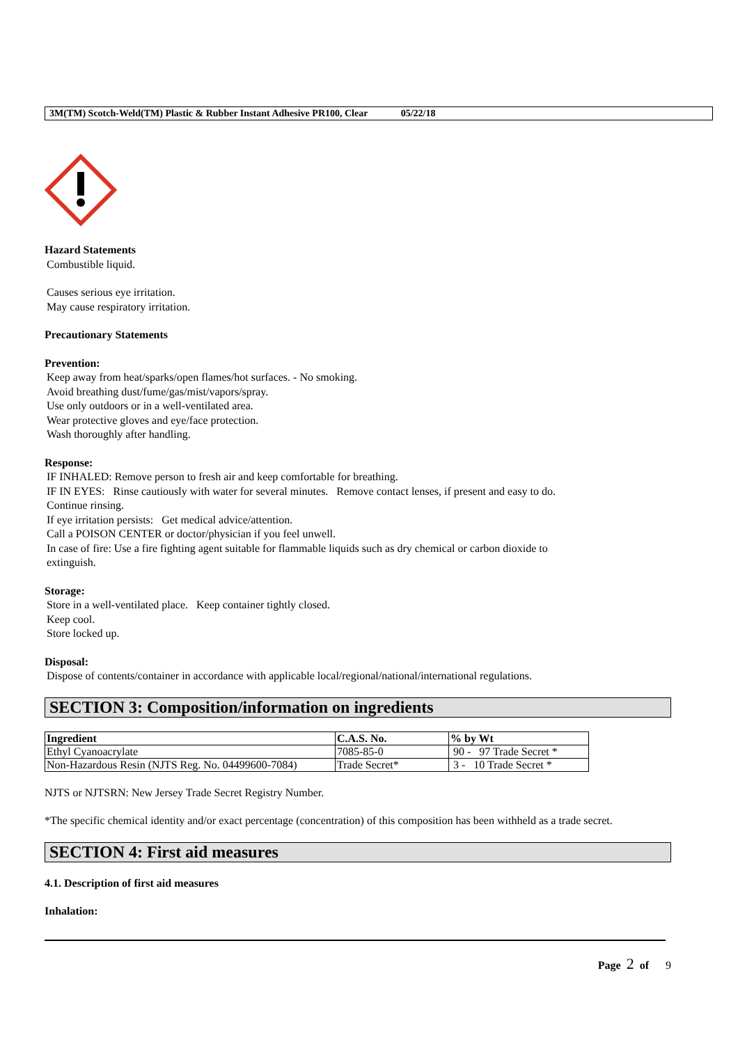3M(TM) Scotch-Weld(TM) Plastic & Rubber Instant Adhesive PR100, Clear 05/22/18
Hazard Statements
Combustible liquid.
Causes serious eye irritation.
May cause respiratory irritation.
Precautionary Statements
Prevention:
Keep away from heat/sparks/open flames/hot surfaces. - No smoking.
Avoid breathing dust/fume/gas/mist/vapors/spray.
Use only outdoors or in a well-ventilated area.
Wear protective gloves and eye/face protection.
Wash thoroughly after handling.
Response:
IF INHALED: Remove person to fresh air and keep comfortable for breathing.
IF IN EYES: Rinse cautiously with water for several minutes. Remove contact lenses, if present and easy to do.
Continue rinsing.
If eye irritation persists: Get medical advice/attention.
Call a POISON CENTER or doctor/physician if you feel unwell.
In case of fire: Use a fire fighting agent suitable for flammable liquids such as dry chemical or carbon dioxide to
extinguish.
Storage:
Store in a well-ventilated place. Keep container tightly closed.
Keep cool.
Store locked up.
Disposal:
Dispose of contents/container in accordance with applicable local/regional/national/international regulations.
SECTION 3: Composition/information on ingredients
| Ingredient | C.A.S. No. | % by Wt |
| --- | --- | --- |
| Ethyl Cyanoacrylate | 7085-85-0 | 90 - 97 Trade Secret * |
| Non-Hazardous Resin (NJTS Reg. No. 04499600-7084) | Trade Secret* | 3 - 10 Trade Secret * |
NJTS or NJTSRN: New Jersey Trade Secret Registry Number.
*The specific chemical identity and/or exact percentage (concentration) of this composition has been withheld as a trade secret.
SECTION 4: First aid measures
4.1. Description of first aid measures
Inhalation:
Page 2 of 9